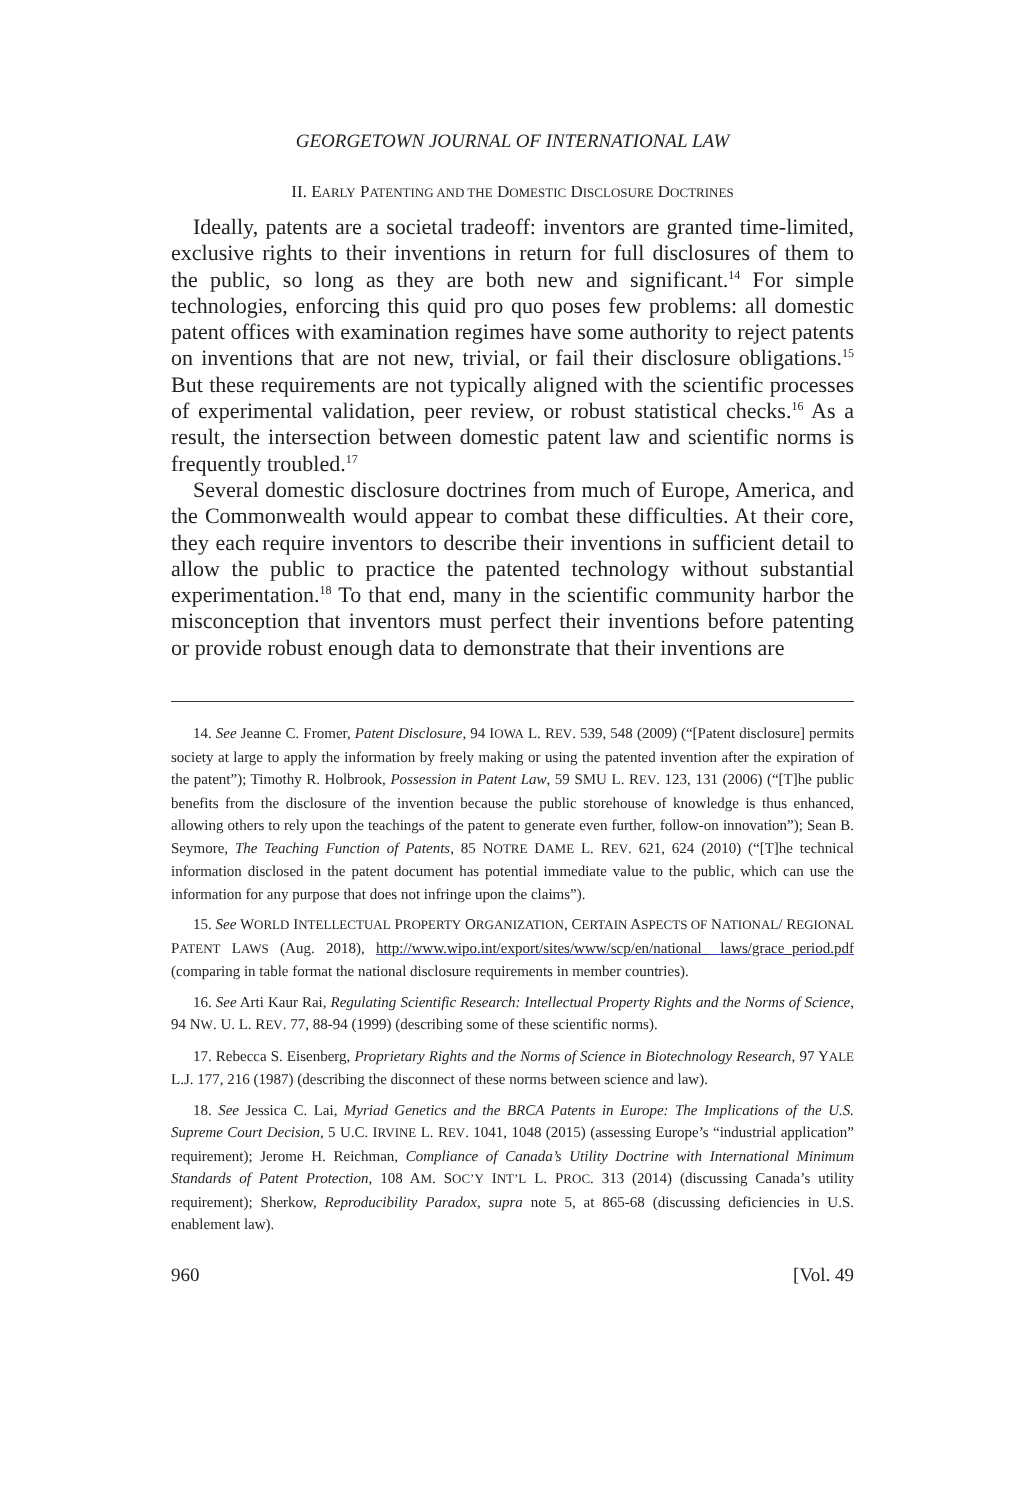GEORGETOWN JOURNAL OF INTERNATIONAL LAW
II. EARLY PATENTING AND THE DOMESTIC DISCLOSURE DOCTRINES
Ideally, patents are a societal tradeoff: inventors are granted time-limited, exclusive rights to their inventions in return for full disclosures of them to the public, so long as they are both new and significant.<sup>14</sup> For simple technologies, enforcing this quid pro quo poses few problems: all domestic patent offices with examination regimes have some authority to reject patents on inventions that are not new, trivial, or fail their disclosure obligations.<sup>15</sup> But these requirements are not typically aligned with the scientific processes of experimental validation, peer review, or robust statistical checks.<sup>16</sup> As a result, the intersection between domestic patent law and scientific norms is frequently troubled.<sup>17</sup>
Several domestic disclosure doctrines from much of Europe, America, and the Commonwealth would appear to combat these difficulties. At their core, they each require inventors to describe their inventions in sufficient detail to allow the public to practice the patented technology without substantial experimentation.<sup>18</sup> To that end, many in the scientific community harbor the misconception that inventors must perfect their inventions before patenting or provide robust enough data to demonstrate that their inventions are
14. See Jeanne C. Fromer, Patent Disclosure, 94 IOWA L. REV. 539, 548 (2009) (“[Patent disclosure] permits society at large to apply the information by freely making or using the patented invention after the expiration of the patent”); Timothy R. Holbrook, Possession in Patent Law, 59 SMU L. REV. 123, 131 (2006) (“[T]he public benefits from the disclosure of the invention because the public storehouse of knowledge is thus enhanced, allowing others to rely upon the teachings of the patent to generate even further, follow-on innovation”); Sean B. Seymore, The Teaching Function of Patents, 85 NOTRE DAME L. REV. 621, 624 (2010) (“[T]he technical information disclosed in the patent document has potential immediate value to the public, which can use the information for any purpose that does not infringe upon the claims”).
15. See WORLD INTELLECTUAL PROPERTY ORGANIZATION, CERTAIN ASPECTS OF NATIONAL/ REGIONAL PATENT LAWS (Aug. 2018), http://www.wipo.int/export/sites/www/scp/en/national_ laws/grace_period.pdf (comparing in table format the national disclosure requirements in member countries).
16. See Arti Kaur Rai, Regulating Scientific Research: Intellectual Property Rights and the Norms of Science, 94 NW. U. L. REV. 77, 88-94 (1999) (describing some of these scientific norms).
17. Rebecca S. Eisenberg, Proprietary Rights and the Norms of Science in Biotechnology Research, 97 YALE L.J. 177, 216 (1987) (describing the disconnect of these norms between science and law).
18. See Jessica C. Lai, Myriad Genetics and the BRCA Patents in Europe: The Implications of the U.S. Supreme Court Decision, 5 U.C. IRVINE L. REV. 1041, 1048 (2015) (assessing Europe’s “industrial application” requirement); Jerome H. Reichman, Compliance of Canada’s Utility Doctrine with International Minimum Standards of Patent Protection, 108 AM. SOC’Y INT’L L. PROC. 313 (2014) (discussing Canada’s utility requirement); Sherkow, Reproducibility Paradox, supra note 5, at 865-68 (discussing deficiencies in U.S. enablement law).
960 [Vol. 49